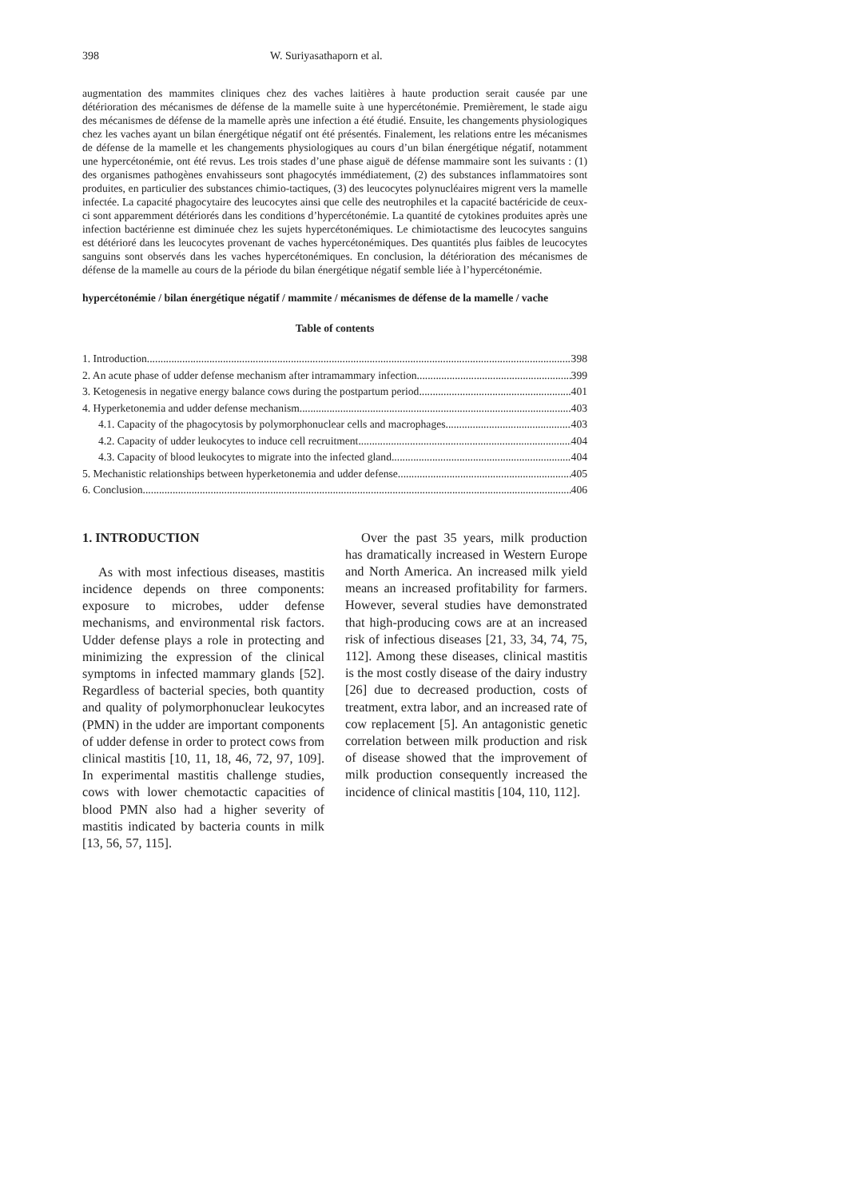398 W. Suriyasathaporn et al.
augmentation des mammites cliniques chez des vaches laitières à haute production serait causée par une détérioration des mécanismes de défense de la mamelle suite à une hypercétonémie. Premièrement, le stade aigu des mécanismes de défense de la mamelle après une infection a été étudié. Ensuite, les changements physiologiques chez les vaches ayant un bilan énergétique négatif ont été présentés. Finalement, les relations entre les mécanismes de défense de la mamelle et les changements physiologiques au cours d’un bilan énergétique négatif, notamment une hypercétonémie, ont été revus. Les trois stades d’une phase aiguë de défense mammaire sont les suivants : (1) des organismes pathogènes envahisseurs sont phagocytés immédiatement, (2) des substances inflammatoires sont produites, en particulier des substances chimio-tactiques, (3) des leucocytes polynucléaires migrent vers la mamelle infectée. La capacité phagocytaire des leucocytes ainsi que celle des neutrophiles et la capacité bactéricide de ceux-ci sont apparemment détériorés dans les conditions d’hypercétonémie. La quantité de cytokines produites après une infection bactérienne est diminuée chez les sujets hypercétonémiques. Le chimiotactisme des leucocytes sanguins est détérioré dans les leucocytes provenant de vaches hypercétonémiques. Des quantités plus faibles de leucocytes sanguins sont observés dans les vaches hypercétonémiques. En conclusion, la détérioration des mécanismes de défense de la mamelle au cours de la période du bilan énergétique négatif semble liée à l’hypercétonémie.
hypercétonémie / bilan énergétique négatif / mammite / mécanismes de défense de la mamelle / vache
Table of contents
1. Introduction 398
2. An acute phase of udder defense mechanism after intramammary infection 399
3. Ketogenesis in negative energy balance cows during the postpartum period 401
4. Hyperketonemia and udder defense mechanism 403
4.1. Capacity of the phagocytosis by polymorphonuclear cells and macrophages 403
4.2. Capacity of udder leukocytes to induce cell recruitment 404
4.3. Capacity of blood leukocytes to migrate into the infected gland 404
5. Mechanistic relationships between hyperketonemia and udder defense 405
6. Conclusion 406
1. INTRODUCTION
As with most infectious diseases, mastitis incidence depends on three components: exposure to microbes, udder defense mechanisms, and environmental risk factors. Udder defense plays a role in protecting and minimizing the expression of the clinical symptoms in infected mammary glands [52]. Regardless of bacterial species, both quantity and quality of polymorphonuclear leukocytes (PMN) in the udder are important components of udder defense in order to protect cows from clinical mastitis [10, 11, 18, 46, 72, 97, 109]. In experimental mastitis challenge studies, cows with lower chemotactic capacities of blood PMN also had a higher severity of mastitis indicated by bacteria counts in milk [13, 56, 57, 115].
Over the past 35 years, milk production has dramatically increased in Western Europe and North America. An increased milk yield means an increased profitability for farmers. However, several studies have demonstrated that high-producing cows are at an increased risk of infectious diseases [21, 33, 34, 74, 75, 112]. Among these diseases, clinical mastitis is the most costly disease of the dairy industry [26] due to decreased production, costs of treatment, extra labor, and an increased rate of cow replacement [5]. An antagonistic genetic correlation between milk production and risk of disease showed that the improvement of milk production consequently increased the incidence of clinical mastitis [104, 110, 112].